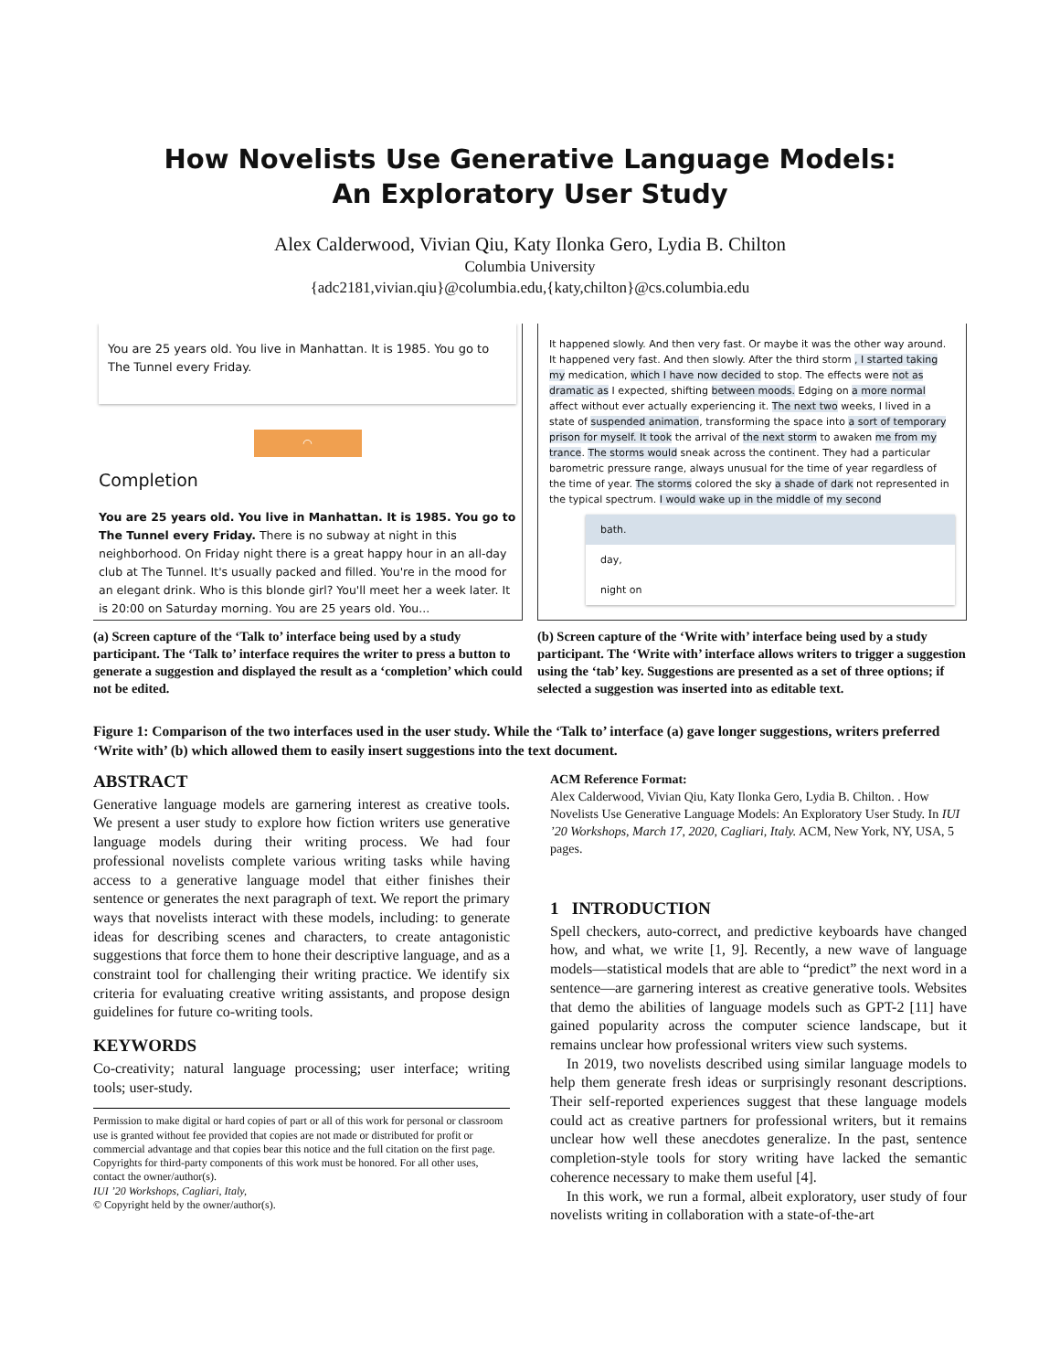How Novelists Use Generative Language Models:
An Exploratory User Study
Alex Calderwood, Vivian Qiu, Katy Ilonka Gero, Lydia B. Chilton
Columbia University
{adc2181,vivian.qiu}@columbia.edu,{katy,chilton}@cs.columbia.edu
You are 25 years old. You live in Manhattan. It is 1985. You go to The Tunnel every Friday.
◠
Completion
You are 25 years old. You live in Manhattan. It is 1985. You go to The Tunnel every Friday. There is no subway at night in this neighborhood. On Friday night there is a great happy hour in an all-day club at The Tunnel. It's usually packed and filled. You're in the mood for an elegant drink. Who is this blonde girl? You'll meet her a week later. It is 20:00 on Saturday morning. You are 25 years old. You...
(a) Screen capture of the ‘Talk to’ interface being used by a study participant. The ‘Talk to’ interface requires the writer to press a button to generate a suggestion and displayed the result as a ‘completion’ which could not be edited.
It happened slowly. And then very fast. Or maybe it was the other way around. It happened very fast. And then slowly. After the third storm , I started taking my medication, which I have now decided to stop. The effects were not as dramatic as I expected, shifting between moods. Edging on a more normal affect without ever actually experiencing it. The next two weeks, I lived in a state of suspended animation, transforming the space into a sort of temporary prison for myself. It took the arrival of the next storm to awaken me from my trance. The storms would sneak across the continent. They had a particular barometric pressure range, always unusual for the time of year regardless of the time of year. The storms colored the sky a shade of dark not represented in the typical spectrum. I would wake up in the middle of my second
bath.
day,
night on
(b) Screen capture of the ‘Write with’ interface being used by a study participant. The ‘Write with’ interface allows writers to trigger a suggestion using the ‘tab’ key. Suggestions are presented as a set of three options; if selected a suggestion was inserted into as editable text.
Figure 1: Comparison of the two interfaces used in the user study. While the ‘Talk to’ interface (a) gave longer suggestions, writers preferred ‘Write with’ (b) which allowed them to easily insert suggestions into the text document.
ABSTRACT
Generative language models are garnering interest as creative tools. We present a user study to explore how fiction writers use generative language models during their writing process. We had four professional novelists complete various writing tasks while having access to a generative language model that either finishes their sentence or generates the next paragraph of text. We report the primary ways that novelists interact with these models, including: to generate ideas for describing scenes and characters, to create antagonistic suggestions that force them to hone their descriptive language, and as a constraint tool for challenging their writing practice. We identify six criteria for evaluating creative writing assistants, and propose design guidelines for future co-writing tools.
KEYWORDS
Co-creativity; natural language processing; user interface; writing tools; user-study.
Permission to make digital or hard copies of part or all of this work for personal or classroom use is granted without fee provided that copies are not made or distributed for profit or commercial advantage and that copies bear this notice and the full citation on the first page. Copyrights for third-party components of this work must be honored. For all other uses, contact the owner/author(s).
IUI ’20 Workshops, Cagliari, Italy,
© Copyright held by the owner/author(s).
ACM Reference Format:
Alex Calderwood, Vivian Qiu, Katy Ilonka Gero, Lydia B. Chilton. . How Novelists Use Generative Language Models: An Exploratory User Study. In IUI ’20 Workshops, March 17, 2020, Cagliari, Italy. ACM, New York, NY, USA, 5 pages.
1 INTRODUCTION
Spell checkers, auto-correct, and predictive keyboards have changed how, and what, we write [1, 9]. Recently, a new wave of language models—statistical models that are able to “predict” the next word in a sentence—are garnering interest as creative generative tools. Websites that demo the abilities of language models such as GPT-2 [11] have gained popularity across the computer science landscape, but it remains unclear how professional writers view such systems.
In 2019, two novelists described using similar language models to help them generate fresh ideas or surprisingly resonant descriptions. Their self-reported experiences suggest that these language models could act as creative partners for professional writers, but it remains unclear how well these anecdotes generalize. In the past, sentence completion-style tools for story writing have lacked the semantic coherence necessary to make them useful [4].
In this work, we run a formal, albeit exploratory, user study of four novelists writing in collaboration with a state-of-the-art